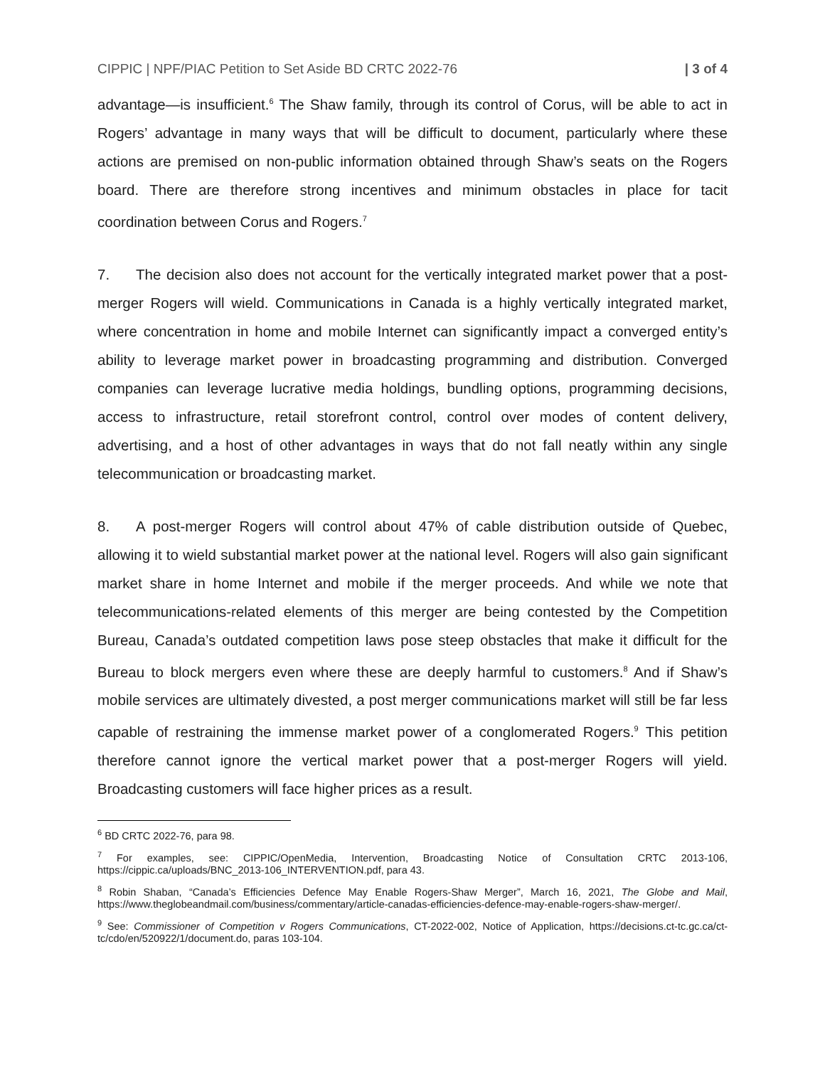CIPPIC | NPF/PIAC Petition to Set Aside BD CRTC 2022-76 | 3 of 4
advantage—is insufficient.<sup>6</sup> The Shaw family, through its control of Corus, will be able to act in Rogers’ advantage in many ways that will be difficult to document, particularly where these actions are premised on non-public information obtained through Shaw’s seats on the Rogers board. There are therefore strong incentives and minimum obstacles in place for tacit coordination between Corus and Rogers.<sup>7</sup>
7. The decision also does not account for the vertically integrated market power that a post-merger Rogers will wield. Communications in Canada is a highly vertically integrated market, where concentration in home and mobile Internet can significantly impact a converged entity’s ability to leverage market power in broadcasting programming and distribution. Converged companies can leverage lucrative media holdings, bundling options, programming decisions, access to infrastructure, retail storefront control, control over modes of content delivery, advertising, and a host of other advantages in ways that do not fall neatly within any single telecommunication or broadcasting market.
8. A post-merger Rogers will control about 47% of cable distribution outside of Quebec, allowing it to wield substantial market power at the national level. Rogers will also gain significant market share in home Internet and mobile if the merger proceeds. And while we note that telecommunications-related elements of this merger are being contested by the Competition Bureau, Canada’s outdated competition laws pose steep obstacles that make it difficult for the Bureau to block mergers even where these are deeply harmful to customers.<sup>8</sup> And if Shaw’s mobile services are ultimately divested, a post merger communications market will still be far less capable of restraining the immense market power of a conglomerated Rogers.<sup>9</sup> This petition therefore cannot ignore the vertical market power that a post-merger Rogers will yield. Broadcasting customers will face higher prices as a result.
<sup>6</sup> BD CRTC 2022-76, para 98.
<sup>7</sup> For examples, see: CIPPIC/OpenMedia, Intervention, Broadcasting Notice of Consultation CRTC 2013-106, https://cippic.ca/uploads/BNC_2013-106_INTERVENTION.pdf, para 43.
<sup>8</sup> Robin Shaban, “Canada’s Efficiencies Defence May Enable Rogers-Shaw Merger”, March 16, 2021, The Globe and Mail, https://www.theglobeandmail.com/business/commentary/article-canadas-efficiencies-defence-may-enable-rogers-shaw-merger/.
<sup>9</sup> See: Commissioner of Competition v Rogers Communications, CT-2022-002, Notice of Application, https://decisions.ct-tc.gc.ca/ct-tc/cdo/en/520922/1/document.do, paras 103-104.